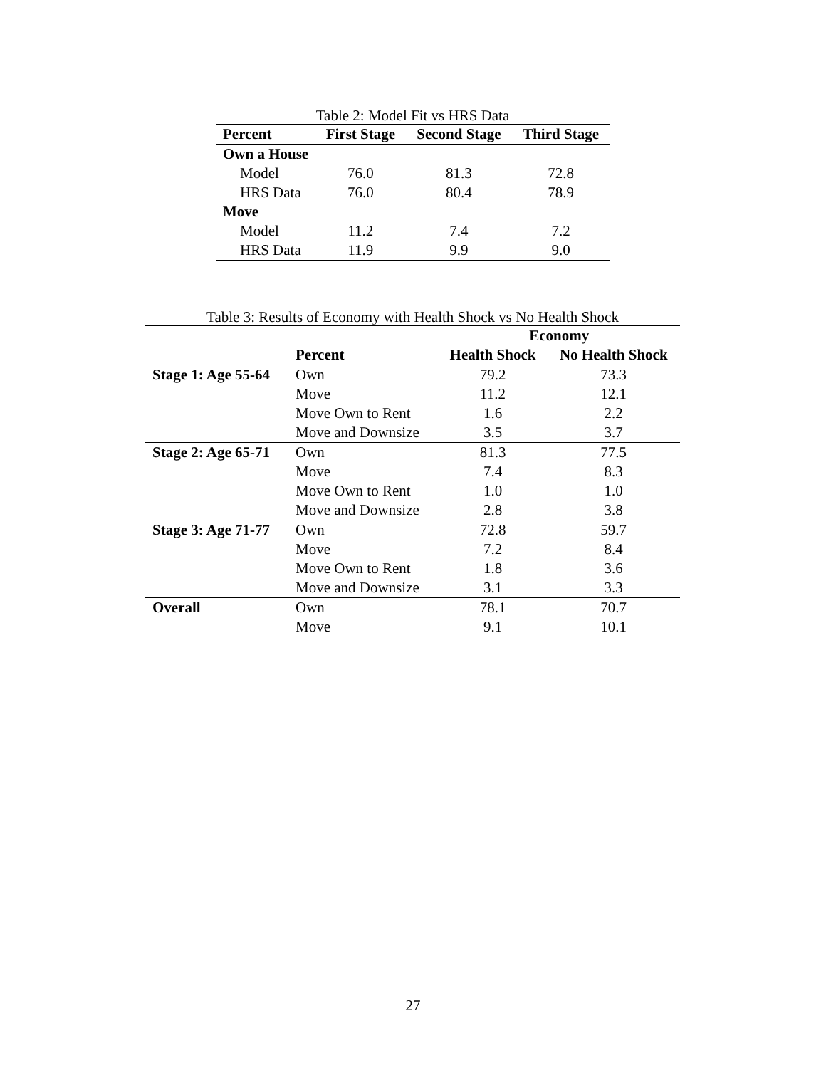Table 2: Model Fit vs HRS Data
| Percent | First Stage | Second Stage | Third Stage |
| --- | --- | --- | --- |
| Own a House | | | |
| Model | 76.0 | 81.3 | 72.8 |
| HRS Data | 76.0 | 80.4 | 78.9 |
| Move | | | |
| Model | 11.2 | 7.4 | 7.2 |
| HRS Data | 11.9 | 9.9 | 9.0 |
Table 3: Results of Economy with Health Shock vs No Health Shock
| | | Economy | |
| | Percent | Health Shock | No Health Shock |
| Stage 1: Age 55-64 | Own | 79.2 | 73.3 |
| | Move | 11.2 | 12.1 |
| | Move Own to Rent | 1.6 | 2.2 |
| | Move and Downsize | 3.5 | 3.7 |
| Stage 2: Age 65-71 | Own | 81.3 | 77.5 |
| | Move | 7.4 | 8.3 |
| | Move Own to Rent | 1.0 | 1.0 |
| | Move and Downsize | 2.8 | 3.8 |
| Stage 3: Age 71-77 | Own | 72.8 | 59.7 |
| | Move | 7.2 | 8.4 |
| | Move Own to Rent | 1.8 | 3.6 |
| | Move and Downsize | 3.1 | 3.3 |
| Overall | Own | 78.1 | 70.7 |
| | Move | 9.1 | 10.1 |
27